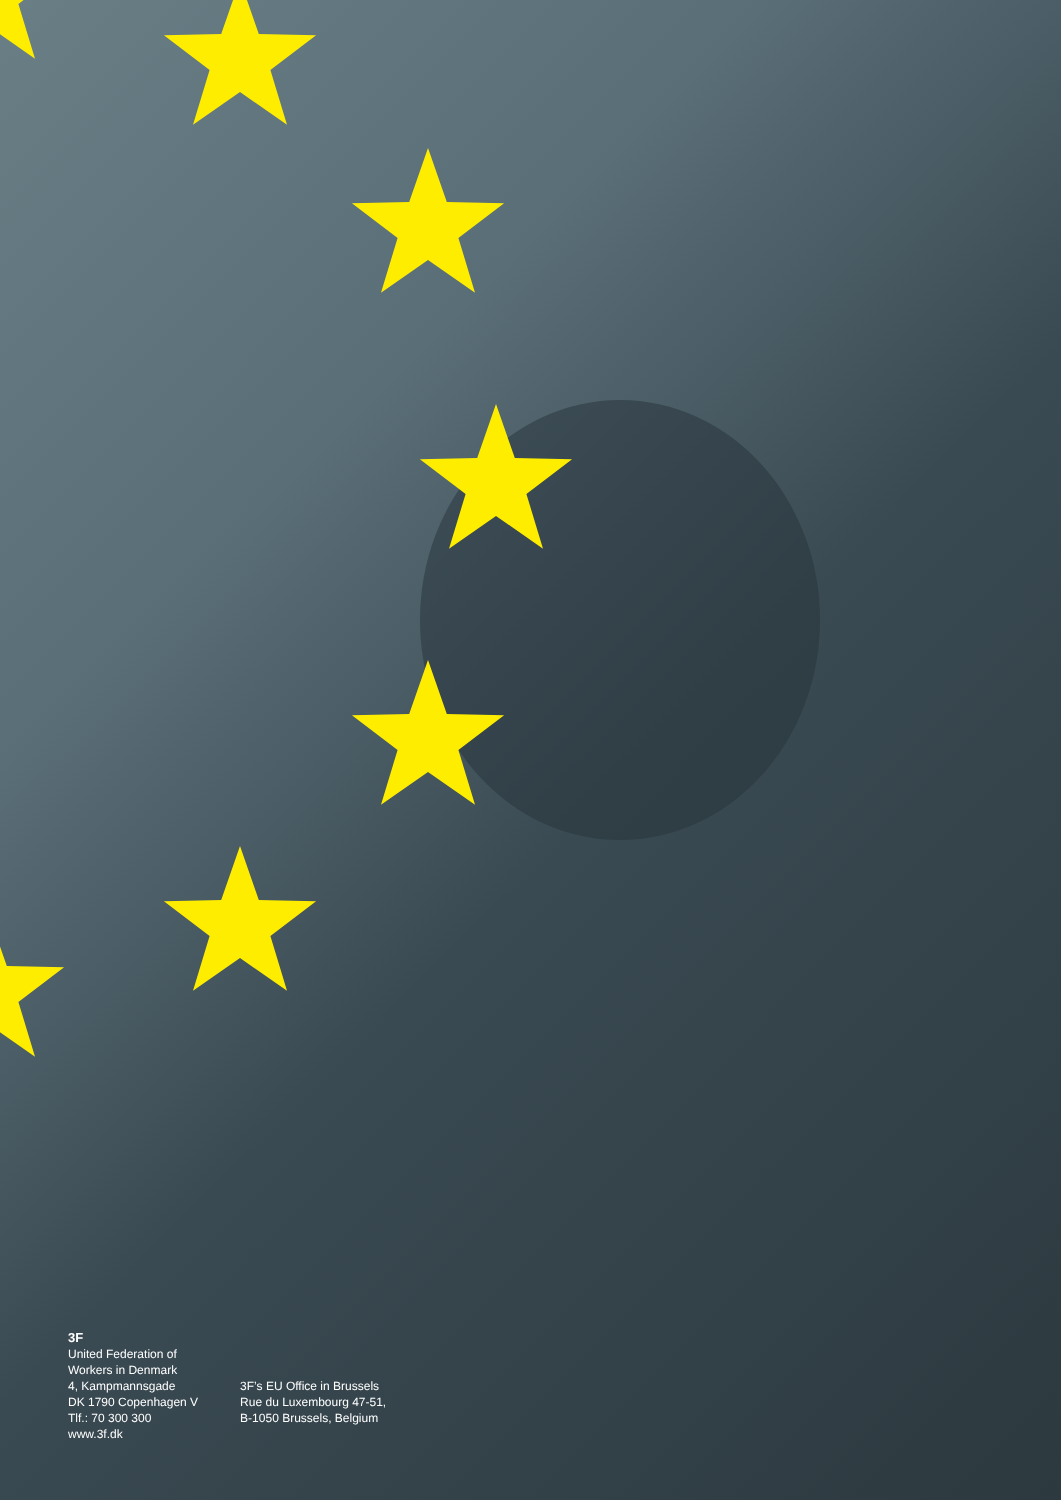3F
United Federation of
Workers in Denmark
4, Kampmannsgade
DK 1790 Copenhagen V
Tlf.: 70 300 300
www.3f.dk
3F’s EU Office in Brussels
Rue du Luxembourg 47-51,
B-1050 Brussels, Belgium